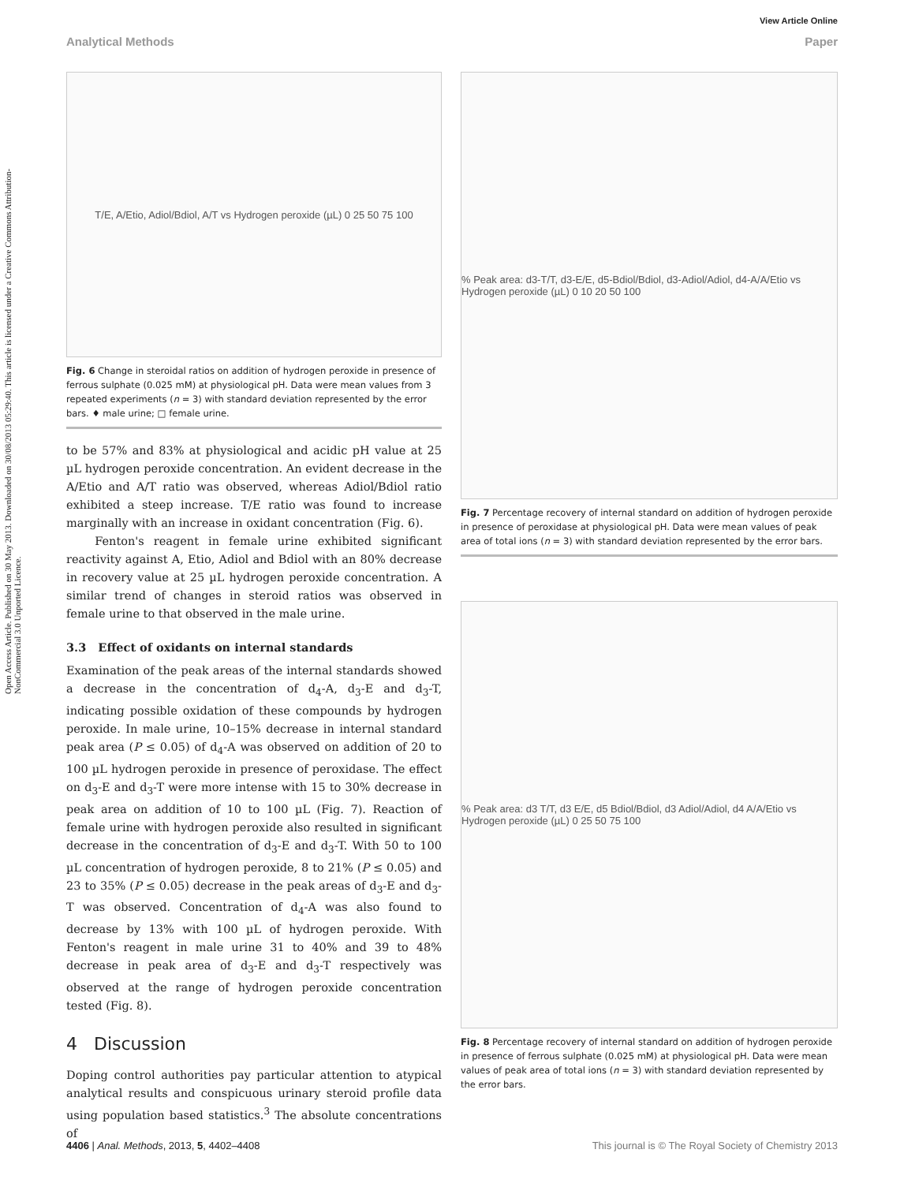View Article Online
Analytical Methods Paper
Open Access Article. Published on 30 May 2013. Downloaded on 30/08/2013 05:29:40. This article is licensed under a Creative Commons Attribution-NonCommercial 3.0 Unported Licence.
T/E, A/Etio, Adiol/Bdiol, A/T vs Hydrogen peroxide (µL) 0 25 50 75 100
Fig. 6 Change in steroidal ratios on addition of hydrogen peroxide in presence of ferrous sulphate (0.025 mM) at physiological pH. Data were mean values from 3 repeated experiments (n = 3) with standard deviation represented by the error bars. ♦ male urine; □ female urine.
to be 57% and 83% at physiological and acidic pH value at 25 µL hydrogen peroxide concentration. An evident decrease in the A/Etio and A/T ratio was observed, whereas Adiol/Bdiol ratio exhibited a steep increase. T/E ratio was found to increase marginally with an increase in oxidant concentration (Fig. 6).
Fenton's reagent in female urine exhibited significant reactivity against A, Etio, Adiol and Bdiol with an 80% decrease in recovery value at 25 µL hydrogen peroxide concentration. A similar trend of changes in steroid ratios was observed in female urine to that observed in the male urine.
3.3 Effect of oxidants on internal standards
Examination of the peak areas of the internal standards showed a decrease in the concentration of d<sub>4</sub>-A, d<sub>3</sub>-E and d<sub>3</sub>-T, indicating possible oxidation of these compounds by hydrogen peroxide. In male urine, 10–15% decrease in internal standard peak area (P ≤ 0.05) of d<sub>4</sub>-A was observed on addition of 20 to 100 µL hydrogen peroxide in presence of peroxidase. The effect on d<sub>3</sub>-E and d<sub>3</sub>-T were more intense with 15 to 30% decrease in peak area on addition of 10 to 100 µL (Fig. 7). Reaction of female urine with hydrogen peroxide also resulted in significant decrease in the concentration of d<sub>3</sub>-E and d<sub>3</sub>-T. With 50 to 100 µL concentration of hydrogen peroxide, 8 to 21% (P ≤ 0.05) and 23 to 35% (P ≤ 0.05) decrease in the peak areas of d<sub>3</sub>-E and d<sub>3</sub>-T was observed. Concentration of d<sub>4</sub>-A was also found to decrease by 13% with 100 µL of hydrogen peroxide. With Fenton's reagent in male urine 31 to 40% and 39 to 48% decrease in peak area of d<sub>3</sub>-E and d<sub>3</sub>-T respectively was observed at the range of hydrogen peroxide concentration tested (Fig. 8).
4 Discussion
Doping control authorities pay particular attention to atypical analytical results and conspicuous urinary steroid profile data using population based statistics.<sup>3</sup> The absolute concentrations of
% Peak area: d3-T/T, d3-E/E, d5-Bdiol/Bdiol, d3-Adiol/Adiol, d4-A/A/Etio vs Hydrogen peroxide (µL) 0 10 20 50 100
Fig. 7 Percentage recovery of internal standard on addition of hydrogen peroxide in presence of peroxidase at physiological pH. Data were mean values of peak area of total ions (n = 3) with standard deviation represented by the error bars.
% Peak area: d3 T/T, d3 E/E, d5 Bdiol/Bdiol, d3 Adiol/Adiol, d4 A/A/Etio vs Hydrogen peroxide (µL) 0 25 50 75 100
Fig. 8 Percentage recovery of internal standard on addition of hydrogen peroxide in presence of ferrous sulphate (0.025 mM) at physiological pH. Data were mean values of peak area of total ions (n = 3) with standard deviation represented by the error bars.
4406 | Anal. Methods, 2013, 5, 4402–4408 This journal is © The Royal Society of Chemistry 2013